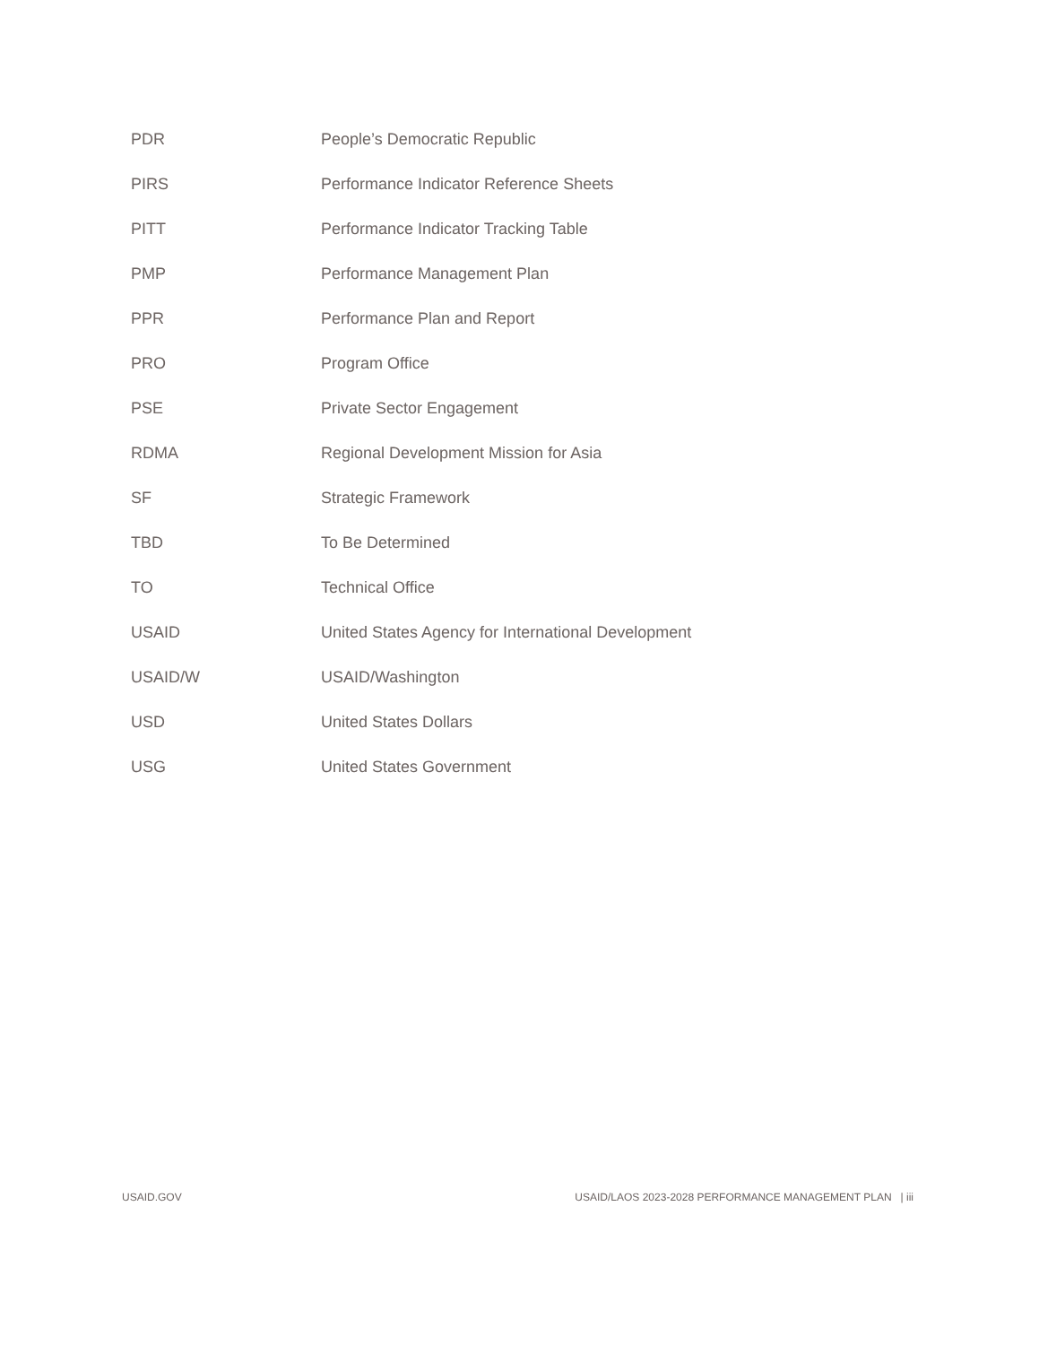| PDR | People’s Democratic Republic |
| PIRS | Performance Indicator Reference Sheets |
| PITT | Performance Indicator Tracking Table |
| PMP | Performance Management Plan |
| PPR | Performance Plan and Report |
| PRO | Program Office |
| PSE | Private Sector Engagement |
| RDMA | Regional Development Mission for Asia |
| SF | Strategic Framework |
| TBD | To Be Determined |
| TO | Technical Office |
| USAID | United States Agency for International Development |
| USAID/W | USAID/Washington |
| USD | United States Dollars |
| USG | United States Government |
USAID.GOV USAID/LAOS 2023-2028 PERFORMANCE MANAGEMENT PLAN | iii